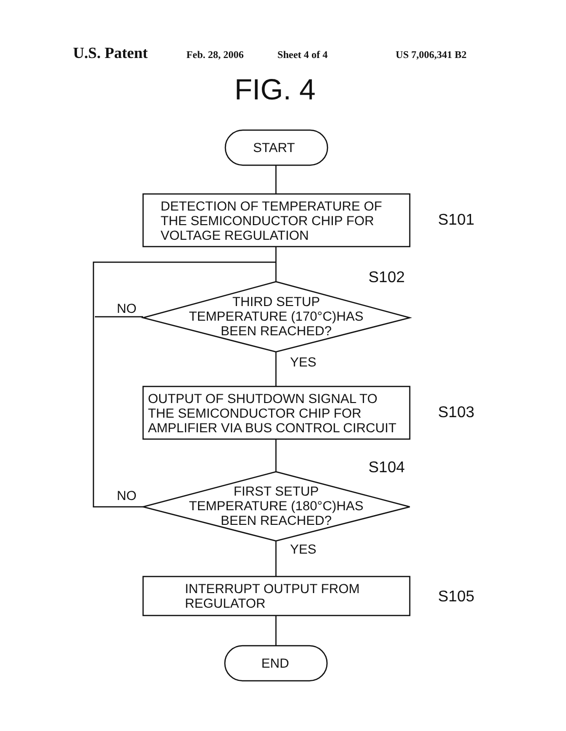U.S. Patent
Feb. 28, 2006 Sheet 4 of 4 US 7,006,341 B2
FIG. 4
START
DETECTION OF TEMPERATURE OF
THE SEMICONDUCTOR CHIP FOR
VOLTAGE REGULATION
S101
S102
NO
THIRD SETUP
TEMPERATURE (170°C)HAS
BEEN REACHED?
YES
OUTPUT OF SHUTDOWN SIGNAL TO
THE SEMICONDUCTOR CHIP FOR
AMPLIFIER VIA BUS CONTROL CIRCUIT
S103
S104
NO
FIRST SETUP
TEMPERATURE (180°C)HAS
BEEN REACHED?
YES
INTERRUPT OUTPUT FROM
REGULATOR
S105
END